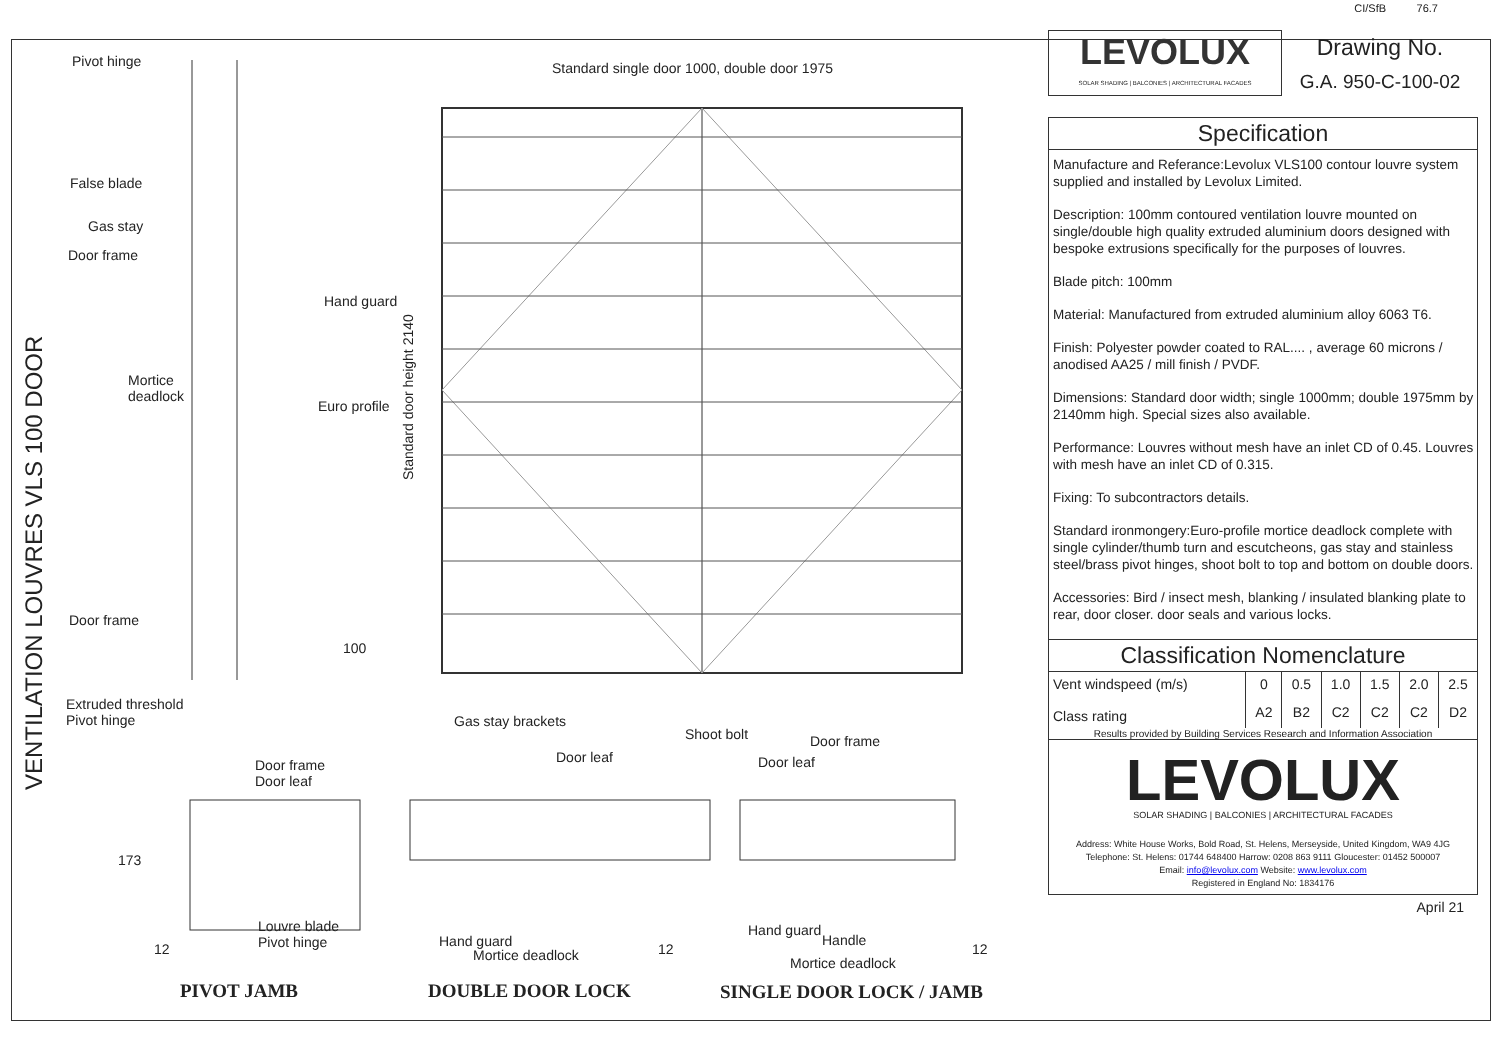VENTILATION LOUVRES VLS 100 DOOR
Pivot hinge
Standard single door 1000, double door 1975
False blade
Gas stay
Door frame
Hand guard
Mortice
deadlock
Euro profile
Standard door height 2140
Door frame
100
Extruded threshold
Pivot hinge
Gas stay brackets
Shoot bolt Door frame
Door leaf Door leaf
Door frame
Door leaf
173
Louvre blade
Pivot hinge
Hand guard
Handle
Hand guard
12 12 12
Mortice deadlock Mortice deadlock
PIVOT JAMB DOUBLE DOOR LOCK SINGLE DOOR LOCK / JAMB
CI/SfB 76.7
LEVOLUX
SOLAR SHADING | BALCONIES | ARCHITECTURAL FACADES
Drawing No.
G.A. 950-C-100-02
Specification
Manufacture and Referance:Levolux VLS100 contour louvre system supplied and installed by Levolux Limited.
Description: 100mm contoured ventilation louvre mounted on single/double high quality extruded aluminium doors designed with bespoke extrusions specifically for the purposes of louvres.
Blade pitch: 100mm
Material: Manufactured from extruded aluminium alloy 6063 T6.
Finish: Polyester powder coated to RAL.... , average 60 microns / anodised AA25 / mill finish / PVDF.
Dimensions: Standard door width; single 1000mm; double 1975mm by 2140mm high. Special sizes also available.
Performance: Louvres without mesh have an inlet CD of 0.45. Louvres with mesh have an inlet CD of 0.315.
Fixing: To subcontractors details.
Standard ironmongery:Euro-profile mortice deadlock complete with single cylinder/thumb turn and escutcheons, gas stay and stainless steel/brass pivot hinges, shoot bolt to top and bottom on double doors.
Accessories: Bird / insect mesh, blanking / insulated blanking plate to rear, door closer. door seals and various locks.
Classification Nomenclature
| Vent windspeed (m/s) | 0 | 0.5 | 1.0 | 1.5 | 2.0 | 2.5 |
| Class rating | A2 | B2 | C2 | C2 | C2 | D2 |
Results provided by Building Services Research and Information Association
LEVOLUX
SOLAR SHADING | BALCONIES | ARCHITECTURAL FACADES
Address: White House Works, Bold Road, St. Helens, Merseyside, United Kingdom, WA9 4JG
Telephone: St. Helens: 01744 648400 Harrow: 0208 863 9111 Gloucester: 01452 500007
Email: info@levolux.com Website: www.levolux.com
Registered in England No: 1834176
April 21